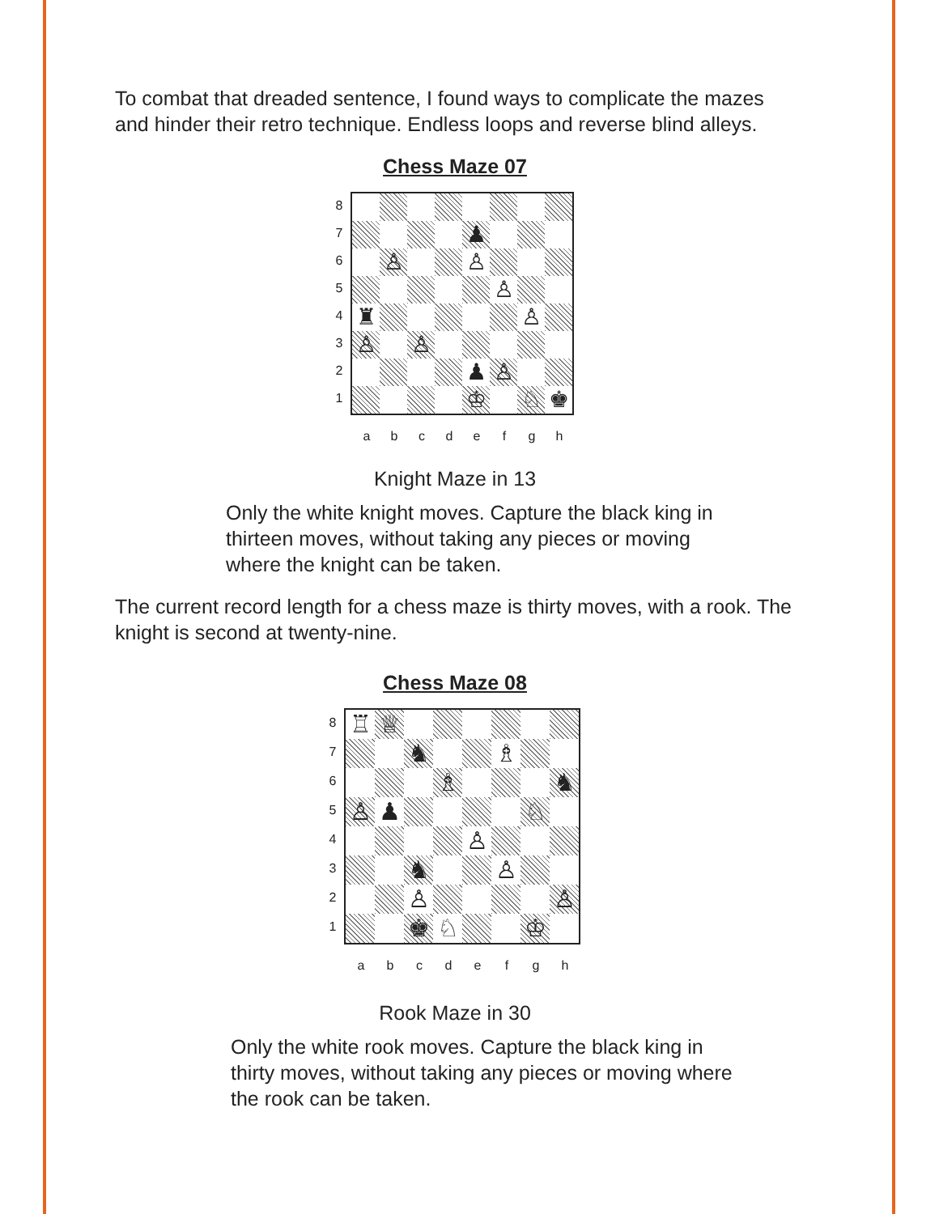To combat that dreaded sentence, I found ways to complicate the mazes and hinder their retro technique. Endless loops and reverse blind alleys.
Chess Maze 07
87654321
♟
♙
♙
♙
♜
♙
♙
♙
♟
♙
♔
♘
♚
abcdefgh
Knight Maze in 13
Only the white knight moves. Capture the black king in thirteen moves, without taking any pieces or moving where the knight can be taken.
The current record length for a chess maze is thirty moves, with a rook. The knight is second at twenty-nine.
Chess Maze 08
87654321
♖
♕
♞
♗
♗
♞
♙
♟
♘
♙
♞
♙
♙
♙
♚
♘
♔
abcdefgh
Rook Maze in 30
Only the white rook moves. Capture the black king in thirty moves, without taking any pieces or moving where the rook can be taken.